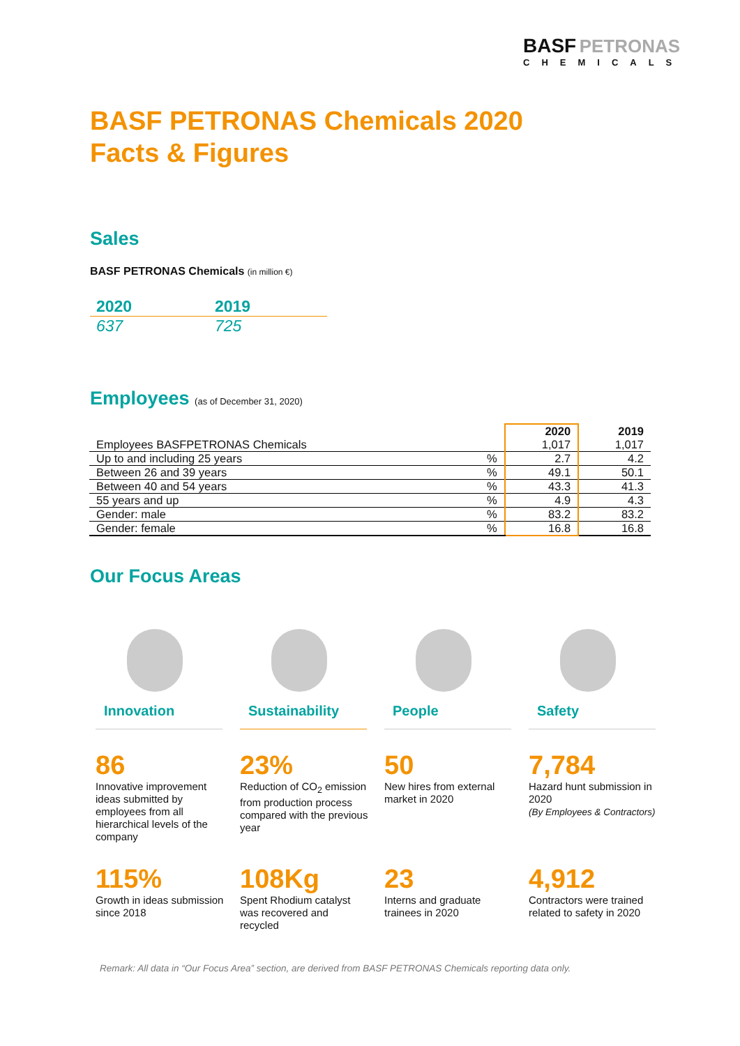BASF PETRONAS
CHEMICALS
BASF PETRONAS Chemicals 2020
Facts & Figures
Sales
BASF PETRONAS Chemicals (in million €)
| 2020 | 2019 |
| --- | --- |
| 637 | 725 |
Employees (as of December 31, 2020)
| Employees BASFPETRONAS Chemicals | | 2020 1,017 | 2019 1,017 |
| --- | --- | --- | --- |
| Up to and including 25 years | % | 2.7 | 4.2 |
| Between 26 and 39 years | % | 49.1 | 50.1 |
| Between 40 and 54 years | % | 43.3 | 41.3 |
| 55 years and up | % | 4.9 | 4.3 |
| Gender: male | % | 83.2 | 83.2 |
| Gender: female | % | 16.8 | 16.8 |
Our Focus Areas
Innovation Sustainability People Safety
86
Innovative improvement ideas submitted by employees from all hierarchical levels of the company
23%
Reduction of CO<sub>2</sub> emission from production process compared with the previous year
50
New hires from external market in 2020
7,784
Hazard hunt submission in 2020
(By Employees & Contractors)
115%
Growth in ideas submission since 2018
108Kg
Spent Rhodium catalyst was recovered and recycled
23
Interns and graduate trainees in 2020
4,912
Contractors were trained related to safety in 2020
Remark: All data in “Our Focus Area” section, are derived from BASF PETRONAS Chemicals reporting data only.